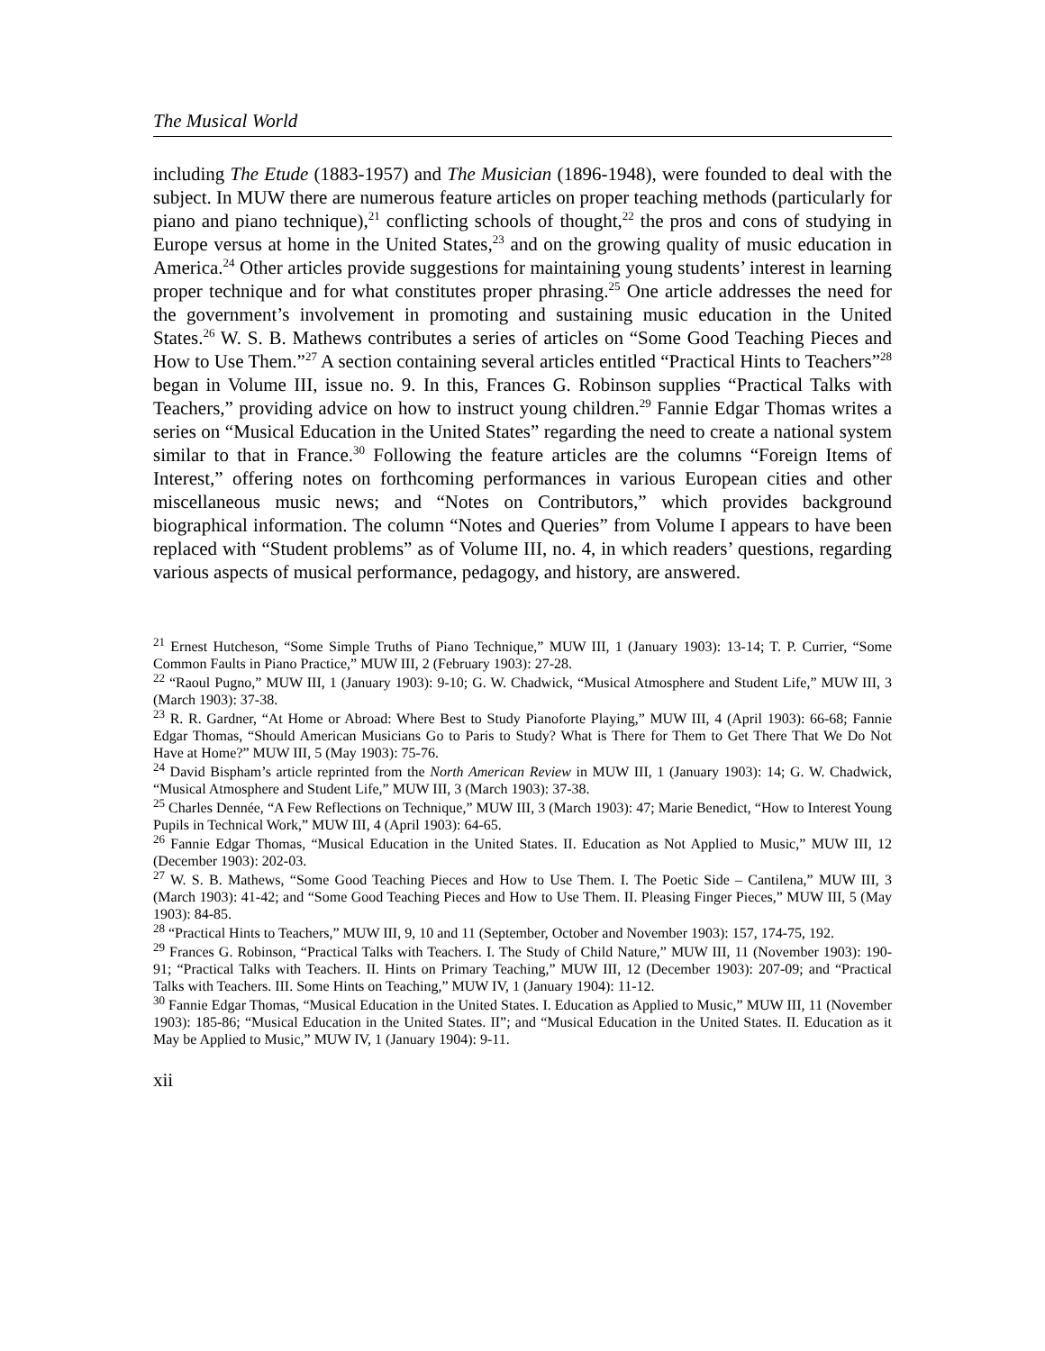The Musical World
including The Etude (1883-1957) and The Musician (1896-1948), were founded to deal with the subject. In MUW there are numerous feature articles on proper teaching methods (particularly for piano and piano technique),<sup>21</sup> conflicting schools of thought,<sup>22</sup> the pros and cons of studying in Europe versus at home in the United States,<sup>23</sup> and on the growing quality of music education in America.<sup>24</sup> Other articles provide suggestions for maintaining young students’ interest in learning proper technique and for what constitutes proper phrasing.<sup>25</sup> One article addresses the need for the government’s involvement in promoting and sustaining music education in the United States.<sup>26</sup> W. S. B. Mathews contributes a series of articles on “Some Good Teaching Pieces and How to Use Them.”<sup>27</sup> A section containing several articles entitled “Practical Hints to Teachers”<sup>28</sup> began in Volume III, issue no. 9. In this, Frances G. Robinson supplies “Practical Talks with Teachers,” providing advice on how to instruct young children.<sup>29</sup> Fannie Edgar Thomas writes a series on “Musical Education in the United States” regarding the need to create a national system similar to that in France.<sup>30</sup> Following the feature articles are the columns “Foreign Items of Interest,” offering notes on forthcoming performances in various European cities and other miscellaneous music news; and “Notes on Contributors,” which provides background biographical information. The column “Notes and Queries” from Volume I appears to have been replaced with “Student problems” as of Volume III, no. 4, in which readers’ questions, regarding various aspects of musical performance, pedagogy, and history, are answered.
<sup>21</sup> Ernest Hutcheson, “Some Simple Truths of Piano Technique,” MUW III, 1 (January 1903): 13-14; T. P. Currier, “Some Common Faults in Piano Practice,” MUW III, 2 (February 1903): 27-28.
<sup>22</sup> “Raoul Pugno,” MUW III, 1 (January 1903): 9-10; G. W. Chadwick, “Musical Atmosphere and Student Life,” MUW III, 3 (March 1903): 37-38.
<sup>23</sup> R. R. Gardner, “At Home or Abroad: Where Best to Study Pianoforte Playing,” MUW III, 4 (April 1903): 66-68; Fannie Edgar Thomas, “Should American Musicians Go to Paris to Study? What is There for Them to Get There That We Do Not Have at Home?” MUW III, 5 (May 1903): 75-76.
<sup>24</sup> David Bispham’s article reprinted from the North American Review in MUW III, 1 (January 1903): 14; G. W. Chadwick, “Musical Atmosphere and Student Life,” MUW III, 3 (March 1903): 37-38.
<sup>25</sup> Charles Dennée, “A Few Reflections on Technique,” MUW III, 3 (March 1903): 47; Marie Benedict, “How to Interest Young Pupils in Technical Work,” MUW III, 4 (April 1903): 64-65.
<sup>26</sup> Fannie Edgar Thomas, “Musical Education in the United States. II. Education as Not Applied to Music,” MUW III, 12 (December 1903): 202-03.
<sup>27</sup> W. S. B. Mathews, “Some Good Teaching Pieces and How to Use Them. I. The Poetic Side – Cantilena,” MUW III, 3 (March 1903): 41-42; and “Some Good Teaching Pieces and How to Use Them. II. Pleasing Finger Pieces,” MUW III, 5 (May 1903): 84-85.
<sup>28</sup> “Practical Hints to Teachers,” MUW III, 9, 10 and 11 (September, October and November 1903): 157, 174-75, 192.
<sup>29</sup> Frances G. Robinson, “Practical Talks with Teachers. I. The Study of Child Nature,” MUW III, 11 (November 1903): 190-91; “Practical Talks with Teachers. II. Hints on Primary Teaching,” MUW III, 12 (December 1903): 207-09; and “Practical Talks with Teachers. III. Some Hints on Teaching,” MUW IV, 1 (January 1904): 11-12.
<sup>30</sup> Fannie Edgar Thomas, “Musical Education in the United States. I. Education as Applied to Music,” MUW III, 11 (November 1903): 185-86; “Musical Education in the United States. II”; and “Musical Education in the United States. II. Education as it May be Applied to Music,” MUW IV, 1 (January 1904): 9-11.
xii